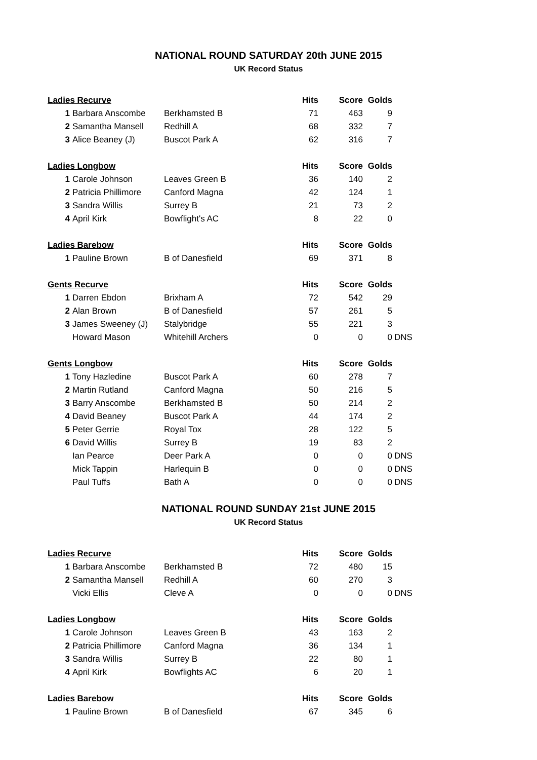NATIONAL ROUND SATURDAY 20th JUNE 2015
UK Record Status
| Ladies Recurve | | | Hits | Score | Golds | |
| 1 | Barbara Anscombe | Berkhamsted B | 71 | 463 | 9 | |
| 2 | Samantha Mansell | Redhill A | 68 | 332 | 7 | |
| 3 | Alice Beaney (J) | Buscot Park A | 62 | 316 | 7 | |
| Ladies Longbow | | | Hits | Score | Golds | |
| 1 | Carole Johnson | Leaves Green B | 36 | 140 | 2 | |
| 2 | Patricia Phillimore | Canford Magna | 42 | 124 | 1 | |
| 3 | Sandra Willis | Surrey B | 21 | 73 | 2 | |
| 4 | April Kirk | Bowflight's AC | 8 | 22 | 0 | |
| Ladies Barebow | | | Hits | Score | Golds | |
| 1 | Pauline Brown | B of Danesfield | 69 | 371 | 8 | |
| Gents Recurve | | | Hits | Score | Golds | |
| 1 | Darren Ebdon | Brixham A | 72 | 542 | 29 | |
| 2 | Alan Brown | B of Danesfield | 57 | 261 | 5 | |
| 3 | James Sweeney (J) | Stalybridge | 55 | 221 | 3 | |
| | Howard Mason | Whitehill Archers | 0 | 0 | 0 | DNS |
| Gents Longbow | | | Hits | Score | Golds | |
| 1 | Tony Hazledine | Buscot Park A | 60 | 278 | 7 | |
| 2 | Martin Rutland | Canford Magna | 50 | 216 | 5 | |
| 3 | Barry Anscombe | Berkhamsted B | 50 | 214 | 2 | |
| 4 | David Beaney | Buscot Park A | 44 | 174 | 2 | |
| 5 | Peter Gerrie | Royal Tox | 28 | 122 | 5 | |
| 6 | David Willis | Surrey B | 19 | 83 | 2 | |
| | Ian Pearce | Deer Park A | 0 | 0 | 0 | DNS |
| | Mick Tappin | Harlequin B | 0 | 0 | 0 | DNS |
| | Paul Tuffs | Bath A | 0 | 0 | 0 | DNS |
NATIONAL ROUND SUNDAY 21st JUNE 2015
UK Record Status
| Ladies Recurve | | | Hits | Score | Golds | |
| 1 | Barbara Anscombe | Berkhamsted B | 72 | 480 | 15 | |
| 2 | Samantha Mansell | Redhill A | 60 | 270 | 3 | |
| | Vicki Ellis | Cleve A | 0 | 0 | 0 | DNS |
| Ladies Longbow | | | Hits | Score | Golds | |
| 1 | Carole Johnson | Leaves Green B | 43 | 163 | 2 | |
| 2 | Patricia Phillimore | Canford Magna | 36 | 134 | 1 | |
| 3 | Sandra Willis | Surrey B | 22 | 80 | 1 | |
| 4 | April Kirk | Bowflights AC | 6 | 20 | 1 | |
| Ladies Barebow | | | Hits | Score | Golds | |
| 1 | Pauline Brown | B of Danesfield | 67 | 345 | 6 | |